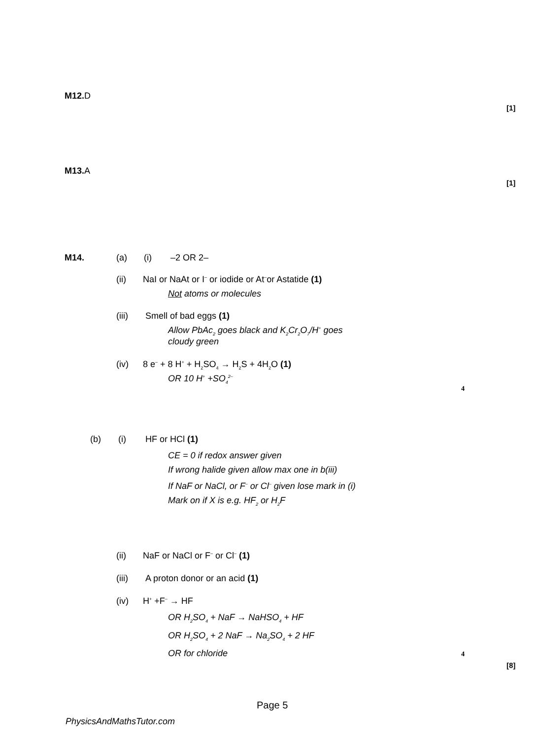M12. D
[1]
M13. A
[1]
M14. (a) (i) –2 OR 2–
(ii) NaI or NaAt or I<sup>–</sup> or iodide or At<sup>–</sup>or Astatide (1)
Not atoms or molecules
(iii) Smell of bad eggs (1)
Allow PbAc<sub>2</sub> goes black and K<sub>2</sub>Cr<sub>2</sub>O<sub>7</sub>/H<sup>+</sup> goes
cloudy green
(iv) 8 e<sup>–</sup> + 8 H<sup>+</sup> + H<sub>2</sub>SO<sub>4</sub> → H<sub>2</sub>S + 4H<sub>2</sub>O (1)
OR 10 H<sup>+</sup> +SO<sub>4</sub><sup>2–</sup>
4
(b) (i) HF or HCl (1)
CE = 0 if redox answer given
If wrong halide given allow max one in b(iii)
If NaF or NaCl, or F<sup>–</sup> or Cl<sup>–</sup> given lose mark in (i)
Mark on if X is e.g. HF<sub>2</sub> or H<sub>2</sub>F
(ii) NaF or NaCl or F<sup>–</sup> or Cl<sup>–</sup> (1)
(iii) A proton donor or an acid (1)
(iv) H<sup>+</sup> +F<sup>–</sup> → HF
OR H<sub>2</sub>SO<sub>4</sub> + NaF → NaHSO<sub>4</sub> + HF
OR H<sub>2</sub>SO<sub>4</sub> + 2 NaF → Na<sub>2</sub>SO<sub>4</sub> + 2 HF
OR for chloride
4
[8]
Page 5
PhysicsAndMathsTutor.com